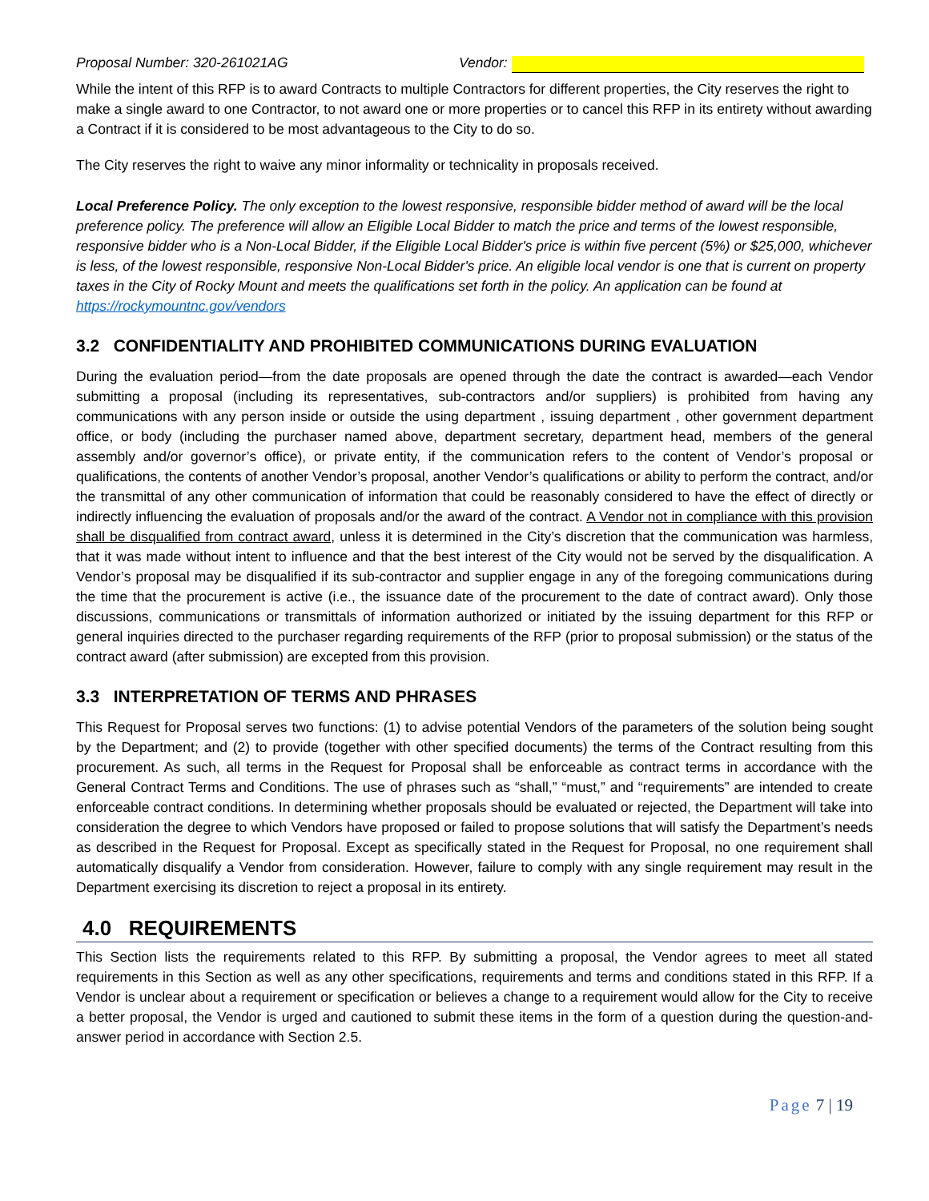Proposal Number: 320-261021AG Vendor:
While the intent of this RFP is to award Contracts to multiple Contractors for different properties, the City reserves the right to make a single award to one Contractor, to not award one or more properties or to cancel this RFP in its entirety without awarding a Contract if it is considered to be most advantageous to the City to do so.
The City reserves the right to waive any minor informality or technicality in proposals received.
Local Preference Policy. The only exception to the lowest responsive, responsible bidder method of award will be the local preference policy. The preference will allow an Eligible Local Bidder to match the price and terms of the lowest responsible, responsive bidder who is a Non-Local Bidder, if the Eligible Local Bidder's price is within five percent (5%) or $25,000, whichever is less, of the lowest responsible, responsive Non-Local Bidder's price. An eligible local vendor is one that is current on property taxes in the City of Rocky Mount and meets the qualifications set forth in the policy. An application can be found at https://rockymountnc.gov/vendors
3.2 CONFIDENTIALITY AND PROHIBITED COMMUNICATIONS DURING EVALUATION
During the evaluation period—from the date proposals are opened through the date the contract is awarded—each Vendor submitting a proposal (including its representatives, sub-contractors and/or suppliers) is prohibited from having any communications with any person inside or outside the using department , issuing department , other government department office, or body (including the purchaser named above, department secretary, department head, members of the general assembly and/or governor’s office), or private entity, if the communication refers to the content of Vendor’s proposal or qualifications, the contents of another Vendor’s proposal, another Vendor’s qualifications or ability to perform the contract, and/or the transmittal of any other communication of information that could be reasonably considered to have the effect of directly or indirectly influencing the evaluation of proposals and/or the award of the contract. A Vendor not in compliance with this provision shall be disqualified from contract award, unless it is determined in the City’s discretion that the communication was harmless, that it was made without intent to influence and that the best interest of the City would not be served by the disqualification. A Vendor’s proposal may be disqualified if its sub-contractor and supplier engage in any of the foregoing communications during the time that the procurement is active (i.e., the issuance date of the procurement to the date of contract award). Only those discussions, communications or transmittals of information authorized or initiated by the issuing department for this RFP or general inquiries directed to the purchaser regarding requirements of the RFP (prior to proposal submission) or the status of the contract award (after submission) are excepted from this provision.
3.3 INTERPRETATION OF TERMS AND PHRASES
This Request for Proposal serves two functions: (1) to advise potential Vendors of the parameters of the solution being sought by the Department; and (2) to provide (together with other specified documents) the terms of the Contract resulting from this procurement. As such, all terms in the Request for Proposal shall be enforceable as contract terms in accordance with the General Contract Terms and Conditions. The use of phrases such as “shall,” “must,” and “requirements” are intended to create enforceable contract conditions. In determining whether proposals should be evaluated or rejected, the Department will take into consideration the degree to which Vendors have proposed or failed to propose solutions that will satisfy the Department’s needs as described in the Request for Proposal. Except as specifically stated in the Request for Proposal, no one requirement shall automatically disqualify a Vendor from consideration. However, failure to comply with any single requirement may result in the Department exercising its discretion to reject a proposal in its entirety.
4.0 REQUIREMENTS
This Section lists the requirements related to this RFP. By submitting a proposal, the Vendor agrees to meet all stated requirements in this Section as well as any other specifications, requirements and terms and conditions stated in this RFP. If a Vendor is unclear about a requirement or specification or believes a change to a requirement would allow for the City to receive a better proposal, the Vendor is urged and cautioned to submit these items in the form of a question during the question-and-answer period in accordance with Section 2.5.
Page 7 | 19